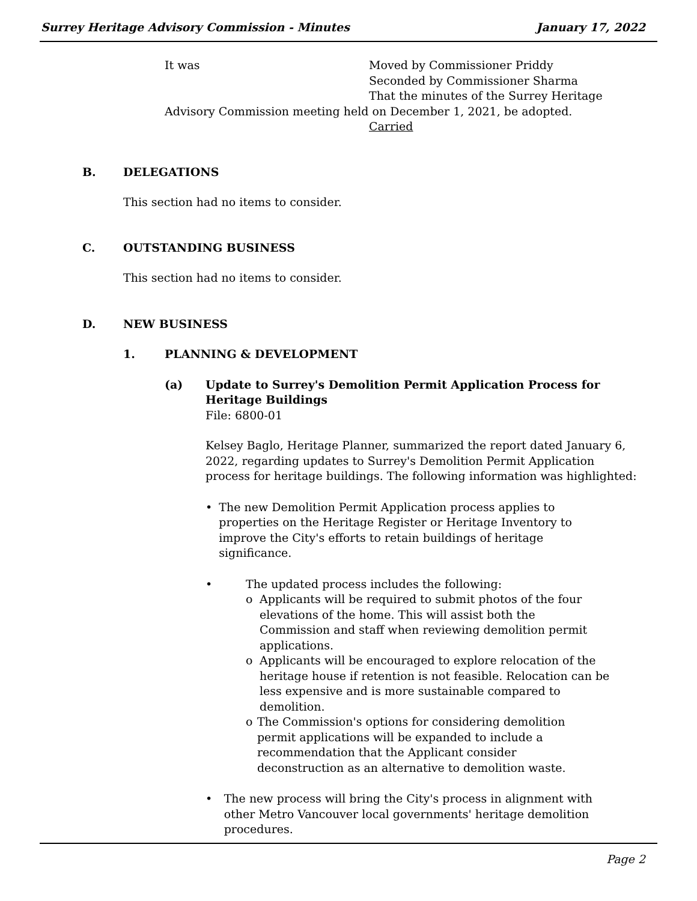Surrey Heritage Advisory Commission - Minutes January 17, 2022
It was Moved by Commissioner Priddy
Seconded by Commissioner Sharma
That the minutes of the Surrey Heritage
Advisory Commission meeting held on December 1, 2021, be adopted.
Carried
B. DELEGATIONS
This section had no items to consider.
C. OUTSTANDING BUSINESS
This section had no items to consider.
D. NEW BUSINESS
1. PLANNING & DEVELOPMENT
(a) Update to Surrey's Demolition Permit Application Process for
Heritage Buildings
File: 6800-01
Kelsey Baglo, Heritage Planner, summarized the report dated January 6, 2022, regarding updates to Surrey's Demolition Permit Application process for heritage buildings. The following information was highlighted:
• The new Demolition Permit Application process applies to properties on the Heritage Register or Heritage Inventory to improve the City's efforts to retain buildings of heritage significance.
• The updated process includes the following:
o Applicants will be required to submit photos of the four elevations of the home. This will assist both the Commission and staff when reviewing demolition permit applications.
o Applicants will be encouraged to explore relocation of the heritage house if retention is not feasible. Relocation can be less expensive and is more sustainable compared to demolition.
o The Commission's options for considering demolition permit applications will be expanded to include a recommendation that the Applicant consider deconstruction as an alternative to demolition waste.
• The new process will bring the City's process in alignment with other Metro Vancouver local governments' heritage demolition procedures.
Page 2